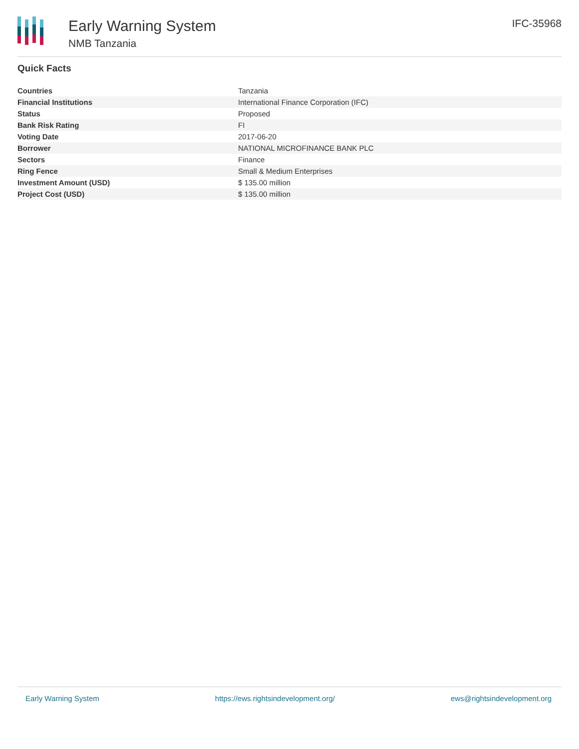Early Warning System
NMB Tanzania
IFC-35968
Quick Facts
| Countries | Tanzania |
| Financial Institutions | International Finance Corporation (IFC) |
| Status | Proposed |
| Bank Risk Rating | FI |
| Voting Date | 2017-06-20 |
| Borrower | NATIONAL MICROFINANCE BANK PLC |
| Sectors | Finance |
| Ring Fence | Small & Medium Enterprises |
| Investment Amount (USD) | $ 135.00 million |
| Project Cost (USD) | $ 135.00 million |
Early Warning System https://ews.rightsindevelopment.org/ ews@rightsindevelopment.org